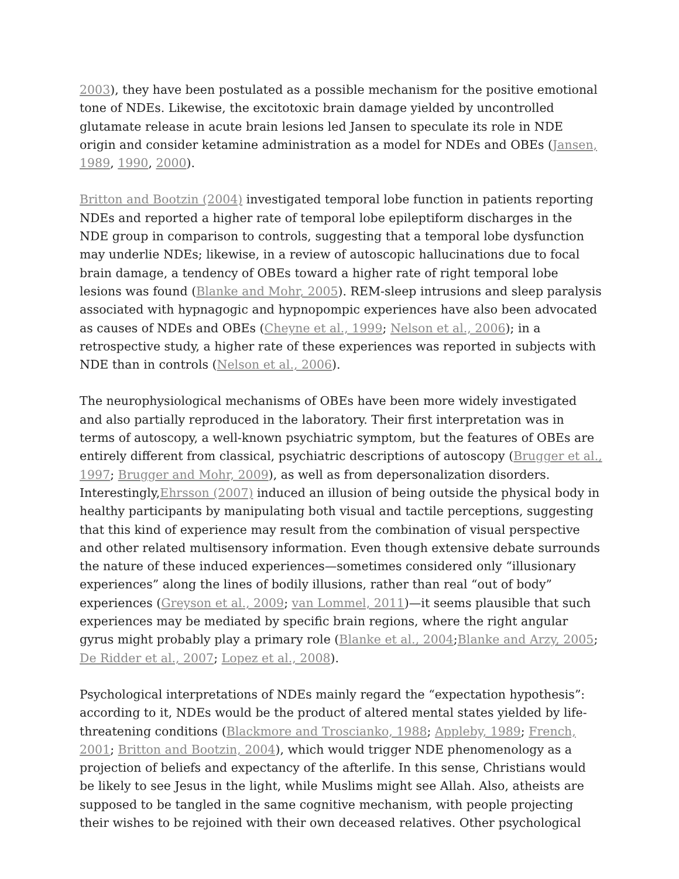2003), they have been postulated as a possible mechanism for the positive emotional tone of NDEs. Likewise, the excitotoxic brain damage yielded by uncontrolled glutamate release in acute brain lesions led Jansen to speculate its role in NDE origin and consider ketamine administration as a model for NDEs and OBEs (Jansen, 1989, 1990, 2000).
Britton and Bootzin (2004) investigated temporal lobe function in patients reporting NDEs and reported a higher rate of temporal lobe epileptiform discharges in the NDE group in comparison to controls, suggesting that a temporal lobe dysfunction may underlie NDEs; likewise, in a review of autoscopic hallucinations due to focal brain damage, a tendency of OBEs toward a higher rate of right temporal lobe lesions was found (Blanke and Mohr, 2005). REM-sleep intrusions and sleep paralysis associated with hypnagogic and hypnopompic experiences have also been advocated as causes of NDEs and OBEs (Cheyne et al., 1999; Nelson et al., 2006); in a retrospective study, a higher rate of these experiences was reported in subjects with NDE than in controls (Nelson et al., 2006).
The neurophysiological mechanisms of OBEs have been more widely investigated and also partially reproduced in the laboratory. Their first interpretation was in terms of autoscopy, a well-known psychiatric symptom, but the features of OBEs are entirely different from classical, psychiatric descriptions of autoscopy (Brugger et al., 1997; Brugger and Mohr, 2009), as well as from depersonalization disorders. Interestingly,Ehrsson (2007) induced an illusion of being outside the physical body in healthy participants by manipulating both visual and tactile perceptions, suggesting that this kind of experience may result from the combination of visual perspective and other related multisensory information. Even though extensive debate surrounds the nature of these induced experiences—sometimes considered only “illusionary experiences” along the lines of bodily illusions, rather than real “out of body” experiences (Greyson et al., 2009; van Lommel, 2011)—it seems plausible that such experiences may be mediated by specific brain regions, where the right angular gyrus might probably play a primary role (Blanke et al., 2004;Blanke and Arzy, 2005; De Ridder et al., 2007; Lopez et al., 2008).
Psychological interpretations of NDEs mainly regard the “expectation hypothesis”: according to it, NDEs would be the product of altered mental states yielded by life-threatening conditions (Blackmore and Troscianko, 1988; Appleby, 1989; French, 2001; Britton and Bootzin, 2004), which would trigger NDE phenomenology as a projection of beliefs and expectancy of the afterlife. In this sense, Christians would be likely to see Jesus in the light, while Muslims might see Allah. Also, atheists are supposed to be tangled in the same cognitive mechanism, with people projecting their wishes to be rejoined with their own deceased relatives. Other psychological